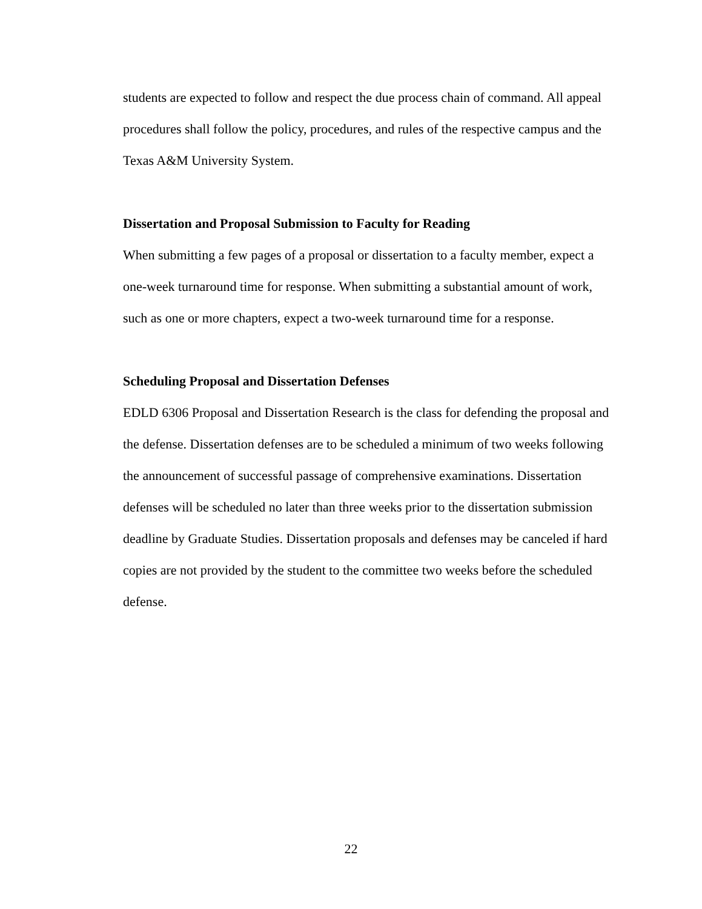students are expected to follow and respect the due process chain of command. All appeal procedures shall follow the policy, procedures, and rules of the respective campus and the Texas A&M University System.
Dissertation and Proposal Submission to Faculty for Reading
When submitting a few pages of a proposal or dissertation to a faculty member, expect a one-week turnaround time for response. When submitting a substantial amount of work, such as one or more chapters, expect a two-week turnaround time for a response.
Scheduling Proposal and Dissertation Defenses
EDLD 6306 Proposal and Dissertation Research is the class for defending the proposal and the defense. Dissertation defenses are to be scheduled a minimum of two weeks following the announcement of successful passage of comprehensive examinations. Dissertation defenses will be scheduled no later than three weeks prior to the dissertation submission deadline by Graduate Studies. Dissertation proposals and defenses may be canceled if hard copies are not provided by the student to the committee two weeks before the scheduled defense.
22